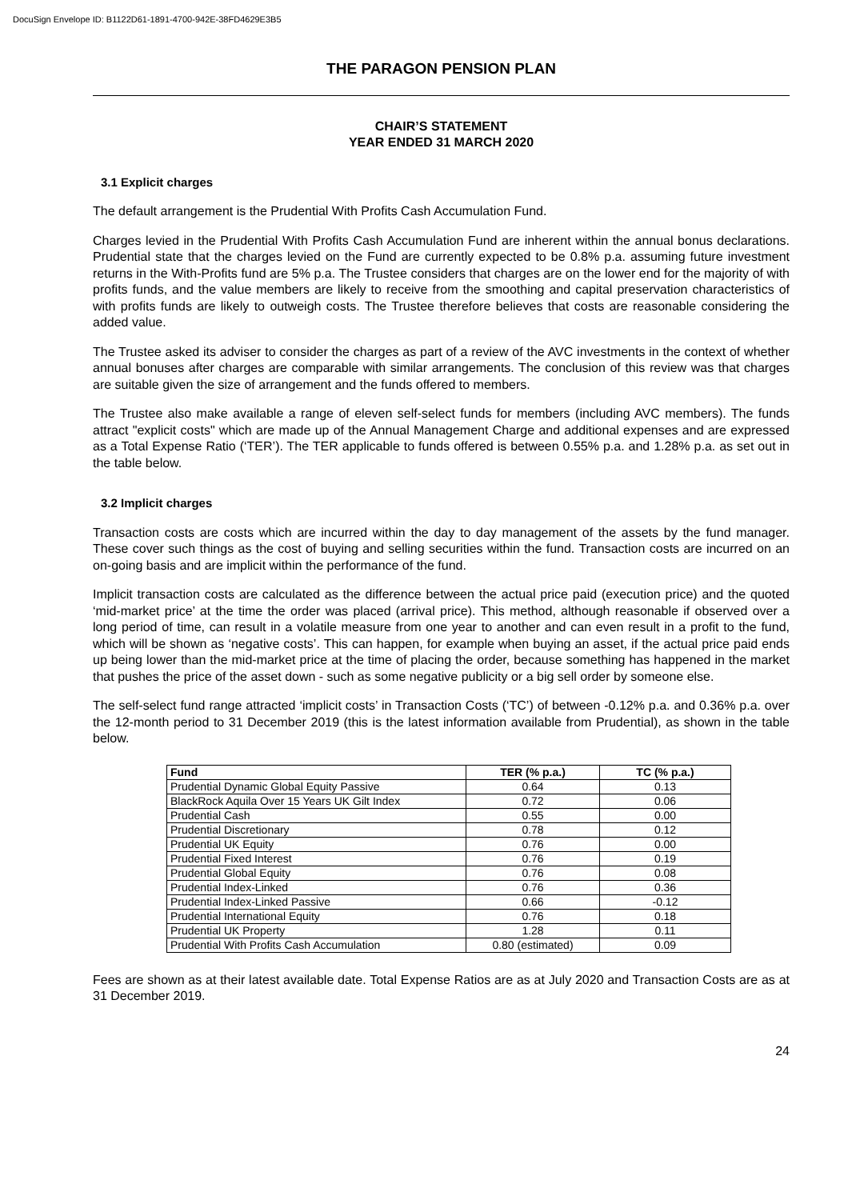DocuSign Envelope ID: B1122D61-1891-4700-942E-38FD4629E3B5
THE PARAGON PENSION PLAN
CHAIR’S STATEMENT
YEAR ENDED 31 MARCH 2020
3.1 Explicit charges
The default arrangement is the Prudential With Profits Cash Accumulation Fund.
Charges levied in the Prudential With Profits Cash Accumulation Fund are inherent within the annual bonus declarations. Prudential state that the charges levied on the Fund are currently expected to be 0.8% p.a. assuming future investment returns in the With-Profits fund are 5% p.a. The Trustee considers that charges are on the lower end for the majority of with profits funds, and the value members are likely to receive from the smoothing and capital preservation characteristics of with profits funds are likely to outweigh costs. The Trustee therefore believes that costs are reasonable considering the added value.
The Trustee asked its adviser to consider the charges as part of a review of the AVC investments in the context of whether annual bonuses after charges are comparable with similar arrangements. The conclusion of this review was that charges are suitable given the size of arrangement and the funds offered to members.
The Trustee also make available a range of eleven self-select funds for members (including AVC members). The funds attract "explicit costs" which are made up of the Annual Management Charge and additional expenses and are expressed as a Total Expense Ratio (‘TER’). The TER applicable to funds offered is between 0.55% p.a. and 1.28% p.a. as set out in the table below.
3.2 Implicit charges
Transaction costs are costs which are incurred within the day to day management of the assets by the fund manager. These cover such things as the cost of buying and selling securities within the fund. Transaction costs are incurred on an on-going basis and are implicit within the performance of the fund.
Implicit transaction costs are calculated as the difference between the actual price paid (execution price) and the quoted ‘mid-market price’ at the time the order was placed (arrival price). This method, although reasonable if observed over a long period of time, can result in a volatile measure from one year to another and can even result in a profit to the fund, which will be shown as ‘negative costs’. This can happen, for example when buying an asset, if the actual price paid ends up being lower than the mid-market price at the time of placing the order, because something has happened in the market that pushes the price of the asset down - such as some negative publicity or a big sell order by someone else.
The self-select fund range attracted ‘implicit costs’ in Transaction Costs (‘TC’) of between -0.12% p.a. and 0.36% p.a. over the 12-month period to 31 December 2019 (this is the latest information available from Prudential), as shown in the table below.
| Fund | TER (% p.a.) | TC (% p.a.) |
| --- | --- | --- |
| Prudential Dynamic Global Equity Passive | 0.64 | 0.13 |
| BlackRock Aquila Over 15 Years UK Gilt Index | 0.72 | 0.06 |
| Prudential Cash | 0.55 | 0.00 |
| Prudential Discretionary | 0.78 | 0.12 |
| Prudential UK Equity | 0.76 | 0.00 |
| Prudential Fixed Interest | 0.76 | 0.19 |
| Prudential Global Equity | 0.76 | 0.08 |
| Prudential Index-Linked | 0.76 | 0.36 |
| Prudential Index-Linked Passive | 0.66 | -0.12 |
| Prudential International Equity | 0.76 | 0.18 |
| Prudential UK Property | 1.28 | 0.11 |
| Prudential With Profits Cash Accumulation | 0.80 (estimated) | 0.09 |
Fees are shown as at their latest available date. Total Expense Ratios are as at July 2020 and Transaction Costs are as at 31 December 2019.
24